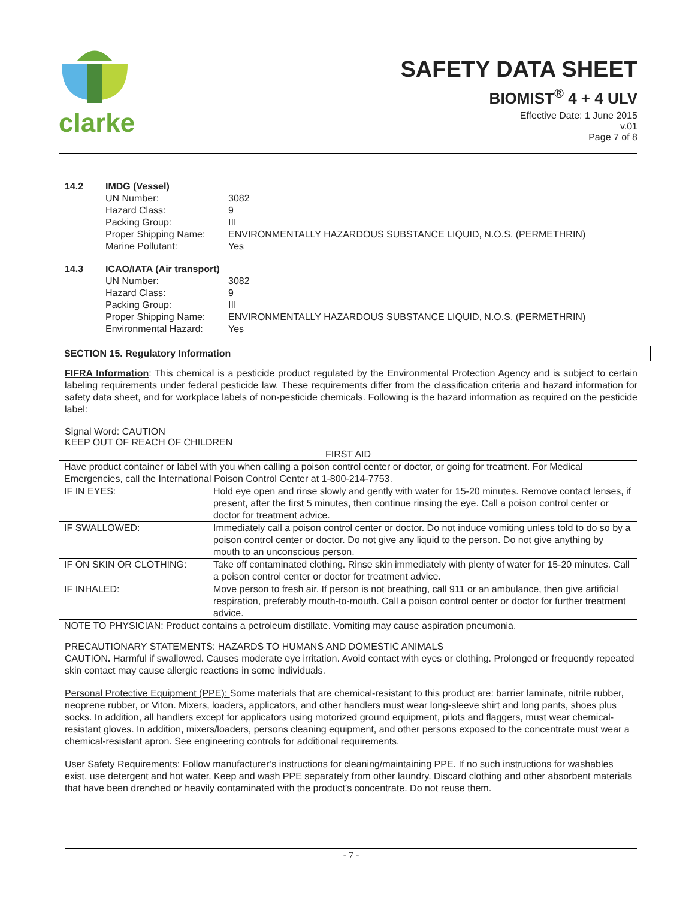clarke
SAFETY DATA SHEET
BIOMIST<sup>®</sup> 4 + 4 ULV
Effective Date: 1 June 2015
v.01
Page 7 of 8
14.2 IMDG (Vessel) UN Number: 3082 Hazard Class: 9 Packing Group: III Proper Shipping Name: ENVIRONMENTALLY HAZARDOUS SUBSTANCE LIQUID, N.O.S. (PERMETHRIN) Marine Pollutant: Yes
14.3 ICAO/IATA (Air transport) UN Number: 3082 Hazard Class: 9 Packing Group: III Proper Shipping Name: ENVIRONMENTALLY HAZARDOUS SUBSTANCE LIQUID, N.O.S. (PERMETHRIN) Environmental Hazard: Yes
SECTION 15. Regulatory Information
FIFRA Information: This chemical is a pesticide product regulated by the Environmental Protection Agency and is subject to certain labeling requirements under federal pesticide law. These requirements differ from the classification criteria and hazard information for safety data sheet, and for workplace labels of non-pesticide chemicals. Following is the hazard information as required on the pesticide label:
Signal Word: CAUTION
KEEP OUT OF REACH OF CHILDREN
| FIRST AID | |
| Have product container or label with you when calling a poison control center or doctor, or going for treatment. For Medical Emergencies, call the International Poison Control Center at 1-800-214-7753. | |
| IF IN EYES: | Hold eye open and rinse slowly and gently with water for 15-20 minutes. Remove contact lenses, if present, after the first 5 minutes, then continue rinsing the eye. Call a poison control center or doctor for treatment advice. |
| IF SWALLOWED: | Immediately call a poison control center or doctor. Do not induce vomiting unless told to do so by a poison control center or doctor. Do not give any liquid to the person. Do not give anything by mouth to an unconscious person. |
| IF ON SKIN OR CLOTHING: | Take off contaminated clothing. Rinse skin immediately with plenty of water for 15-20 minutes. Call a poison control center or doctor for treatment advice. |
| IF INHALED: | Move person to fresh air. If person is not breathing, call 911 or an ambulance, then give artificial respiration, preferably mouth-to-mouth. Call a poison control center or doctor for further treatment advice. |
| NOTE TO PHYSICIAN: Product contains a petroleum distillate. Vomiting may cause aspiration pneumonia. | |
PRECAUTIONARY STATEMENTS: HAZARDS TO HUMANS AND DOMESTIC ANIMALS
CAUTION. Harmful if swallowed. Causes moderate eye irritation. Avoid contact with eyes or clothing. Prolonged or frequently repeated skin contact may cause allergic reactions in some individuals.
Personal Protective Equipment (PPE): Some materials that are chemical-resistant to this product are: barrier laminate, nitrile rubber, neoprene rubber, or Viton. Mixers, loaders, applicators, and other handlers must wear long-sleeve shirt and long pants, shoes plus socks. In addition, all handlers except for applicators using motorized ground equipment, pilots and flaggers, must wear chemical-resistant gloves. In addition, mixers/loaders, persons cleaning equipment, and other persons exposed to the concentrate must wear a chemical-resistant apron. See engineering controls for additional requirements.
User Safety Requirements: Follow manufacturer’s instructions for cleaning/maintaining PPE. If no such instructions for washables exist, use detergent and hot water. Keep and wash PPE separately from other laundry. Discard clothing and other absorbent materials that have been drenched or heavily contaminated with the product’s concentrate. Do not reuse them.
- 7 -